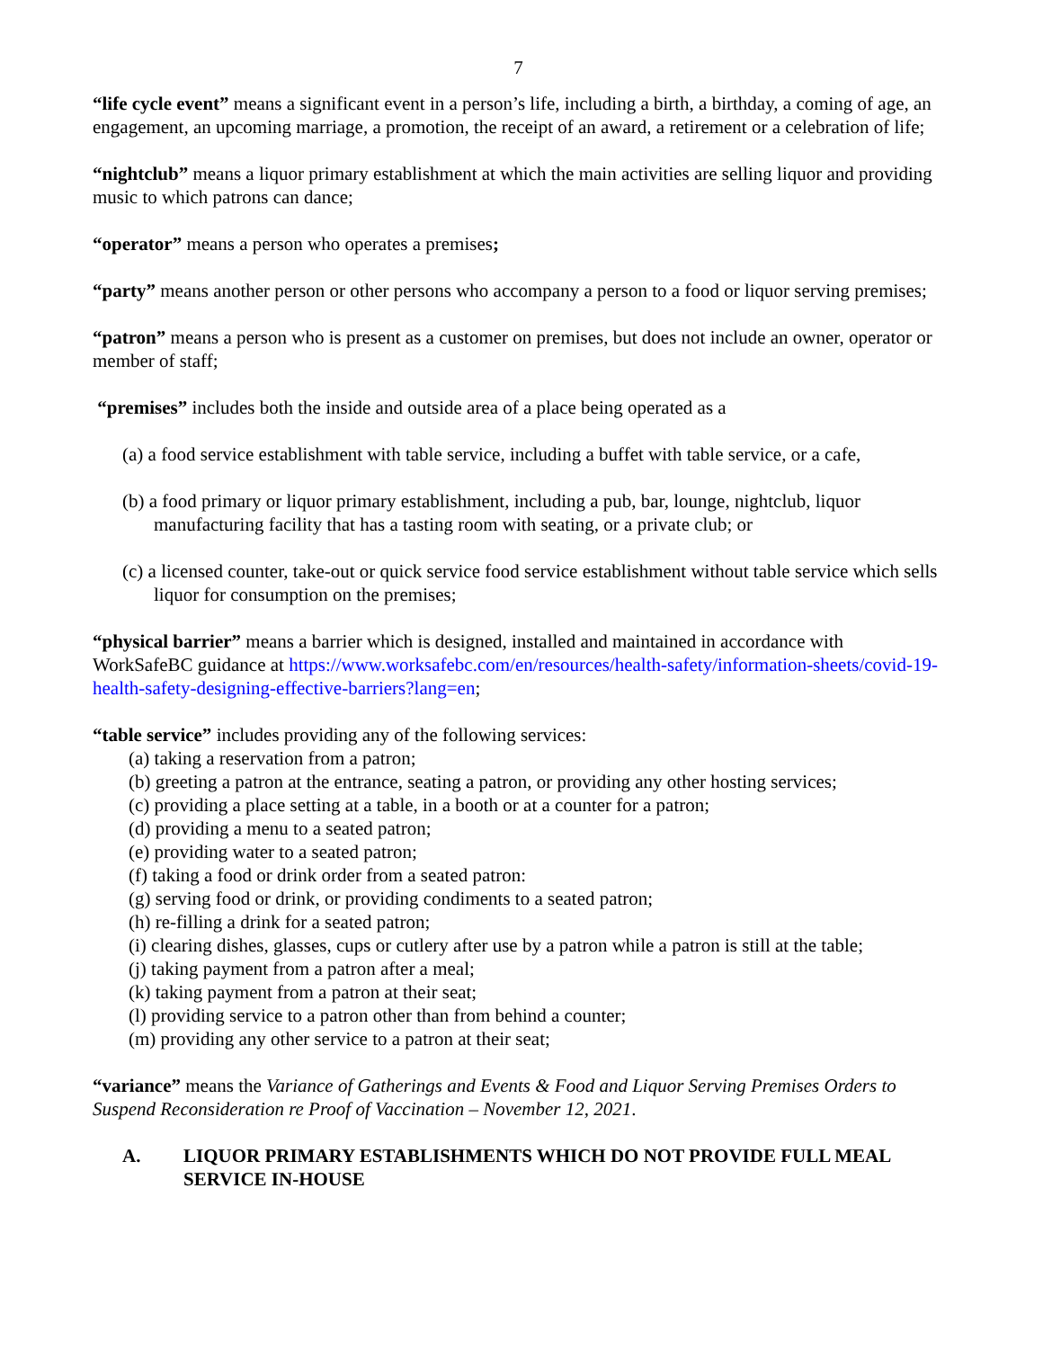7
“life cycle event” means a significant event in a person’s life, including a birth, a birthday, a coming of age, an engagement, an upcoming marriage, a promotion, the receipt of an award, a retirement or a celebration of life;
“nightclub” means a liquor primary establishment at which the main activities are selling liquor and providing music to which patrons can dance;
“operator” means a person who operates a premises;
“party” means another person or other persons who accompany a person to a food or liquor serving premises;
“patron” means a person who is present as a customer on premises, but does not include an owner, operator or member of staff;
“premises” includes both the inside and outside area of a place being operated as a
(a) a food service establishment with table service, including a buffet with table service, or a cafe,
(b) a food primary or liquor primary establishment, including a pub, bar, lounge, nightclub, liquor manufacturing facility that has a tasting room with seating, or a private club; or
(c) a licensed counter, take-out or quick service food service establishment without table service which sells liquor for consumption on the premises;
“physical barrier” means a barrier which is designed, installed and maintained in accordance with WorkSafeBC guidance at https://www.worksafebc.com/en/resources/health-safety/information-sheets/covid-19-health-safety-designing-effective-barriers?lang=en;
“table service” includes providing any of the following services:
(a) taking a reservation from a patron;
(b) greeting a patron at the entrance, seating a patron, or providing any other hosting services;
(c) providing a place setting at a table, in a booth or at a counter for a patron;
(d) providing a menu to a seated patron;
(e) providing water to a seated patron;
(f) taking a food or drink order from a seated patron:
(g) serving food or drink, or providing condiments to a seated patron;
(h) re-filling a drink for a seated patron;
(i) clearing dishes, glasses, cups or cutlery after use by a patron while a patron is still at the table;
(j) taking payment from a patron after a meal;
(k) taking payment from a patron at their seat;
(l) providing service to a patron other than from behind a counter;
(m) providing any other service to a patron at their seat;
“variance” means the Variance of Gatherings and Events & Food and Liquor Serving Premises Orders to Suspend Reconsideration re Proof of Vaccination – November 12, 2021.
A. LIQUOR PRIMARY ESTABLISHMENTS WHICH DO NOT PROVIDE FULL MEAL SERVICE IN-HOUSE